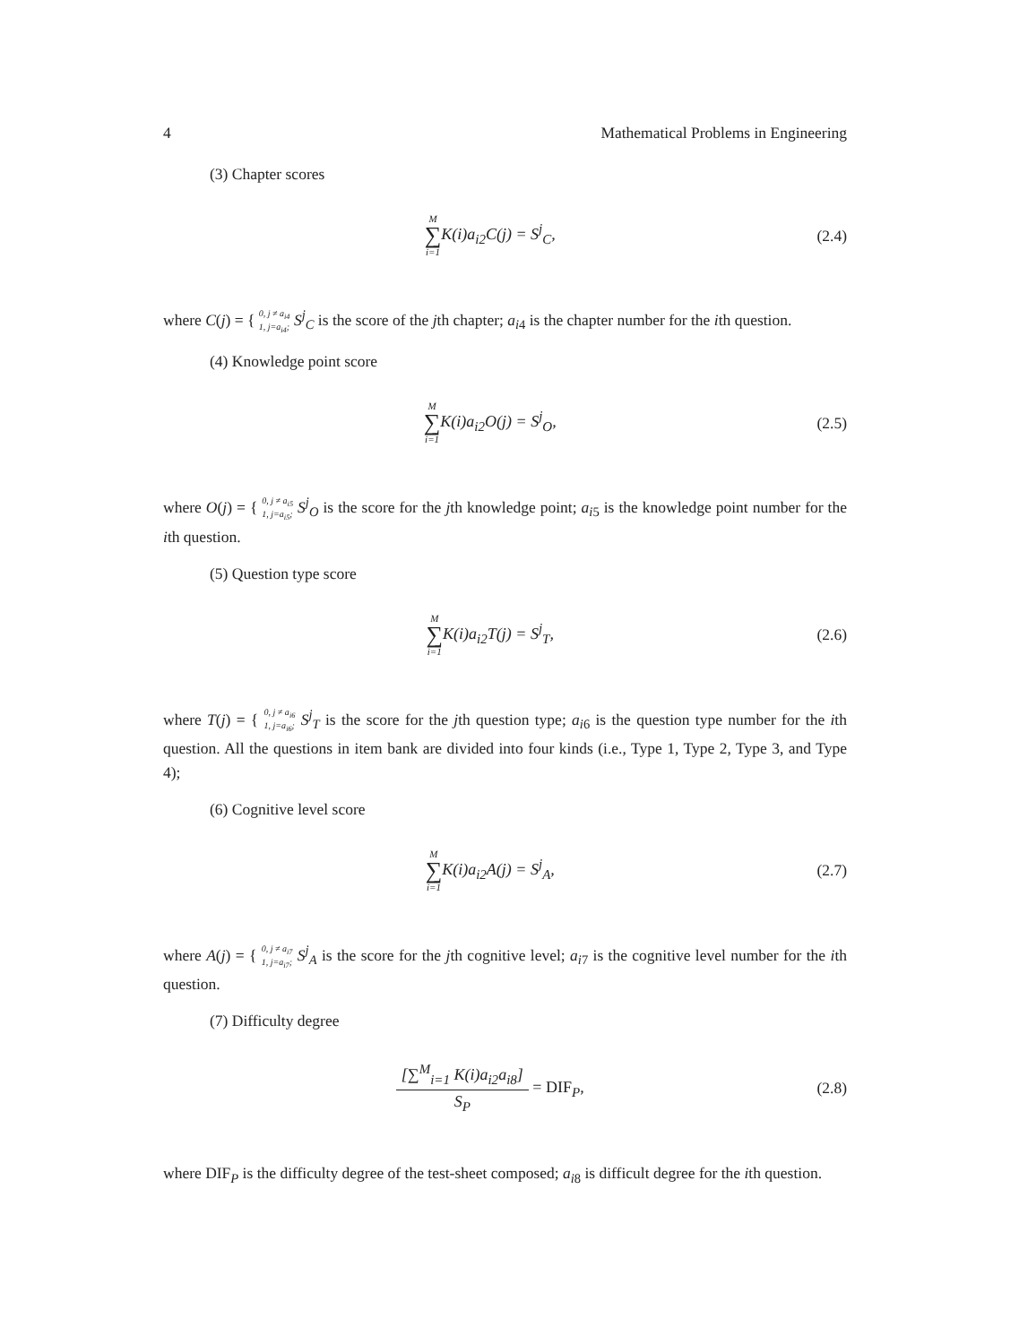4 Mathematical Problems in Engineering
(3) Chapter scores
M ∑ i=1 K(i)a<sub>i2</sub>C(j) = S<sup>j</sup><sub>C</sub>, (2.4)
where C(j) = { 0, j ≠ a<sub>i4</sub>
1, j=a<sub>i4</sub>; S<sup>j</sup><sub>C</sub> is the score of the jth chapter; a<sub>i4</sub> is the chapter number for the ith question.
(4) Knowledge point score
M ∑ i=1 K(i)a<sub>i2</sub>O(j) = S<sup>j</sup><sub>O</sub>, (2.5)
where O(j) = { 0, j ≠ a<sub>i5</sub>
1, j=a<sub>i5</sub>; S<sup>j</sup><sub>O</sub> is the score for the jth knowledge point; a<sub>i5</sub> is the knowledge point number for the ith question.
(5) Question type score
M ∑ i=1 K(i)a<sub>i2</sub>T(j) = S<sup>j</sup><sub>T</sub>, (2.6)
where T(j) = { 0, j ≠ a<sub>i6</sub>
1, j=a<sub>i6</sub>; S<sup>j</sup><sub>T</sub> is the score for the jth question type; a<sub>i6</sub> is the question type number for the ith question. All the questions in item bank are divided into four kinds (i.e., Type 1, Type 2, Type 3, and Type 4);
(6) Cognitive level score
M ∑ i=1 K(i)a<sub>i2</sub>A(j) = S<sup>j</sup><sub>A</sub>, (2.7)
where A(j) = { 0, j ≠ a<sub>i7</sub>
1, j=a<sub>i7</sub>; S<sup>j</sup><sub>A</sub> is the score for the jth cognitive level; a<sub>i7</sub> is the cognitive level number for the ith question.
(7) Difficulty degree
[∑<sup>M</sup><sub>i=1</sub> K(i)a<sub>i2</sub>a<sub>i8</sub>] S<sub>P</sub> = DIF<sub>P</sub>, (2.8)
where DIF<sub>P</sub> is the difficulty degree of the test-sheet composed; a<sub>i8</sub> is difficult degree for the ith question.